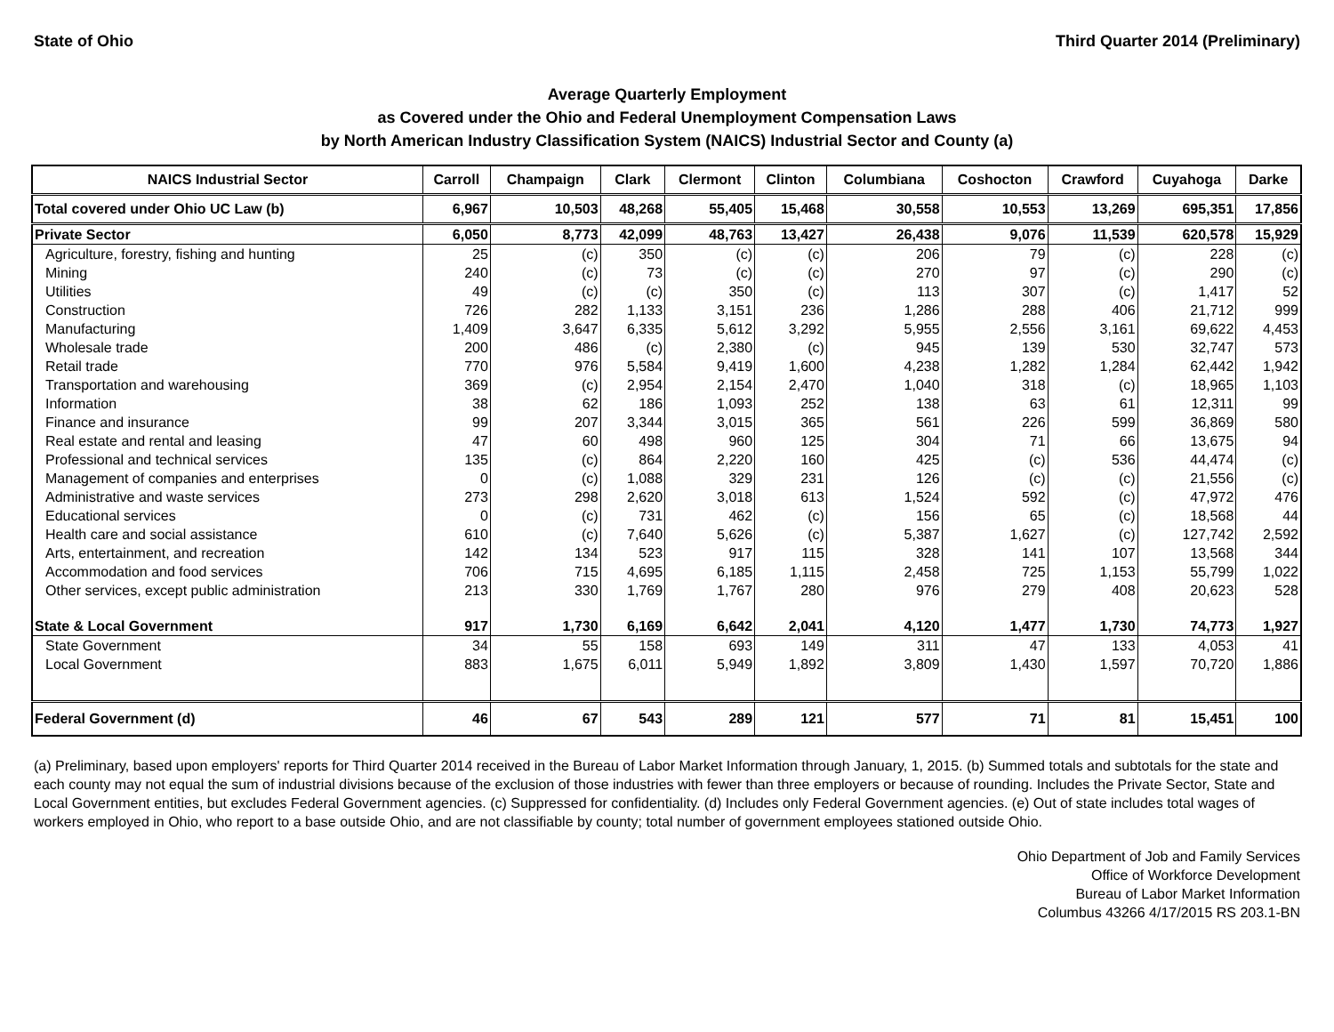State of Ohio Third Quarter 2014 (Preliminary)
Average Quarterly Employment
as Covered under the Ohio and Federal Unemployment Compensation Laws
by North American Industry Classification System (NAICS) Industrial Sector and County (a)
| NAICS Industrial Sector | Carroll | Champaign | Clark | Clermont | Clinton | Columbiana | Coshocton | Crawford | Cuyahoga | Darke |
| --- | --- | --- | --- | --- | --- | --- | --- | --- | --- | --- |
| Total covered under Ohio UC Law (b) | 6,967 | 10,503 | 48,268 | 55,405 | 15,468 | 30,558 | 10,553 | 13,269 | 695,351 | 17,856 |
| Private Sector | 6,050 | 8,773 | 42,099 | 48,763 | 13,427 | 26,438 | 9,076 | 11,539 | 620,578 | 15,929 |
| Agriculture, forestry, fishing and hunting | 25 | (c) | 350 | (c) | (c) | 206 | 79 | (c) | 228 | (c) |
| Mining | 240 | (c) | 73 | (c) | (c) | 270 | 97 | (c) | 290 | (c) |
| Utilities | 49 | (c) | (c) | 350 | (c) | 113 | 307 | (c) | 1,417 | 52 |
| Construction | 726 | 282 | 1,133 | 3,151 | 236 | 1,286 | 288 | 406 | 21,712 | 999 |
| Manufacturing | 1,409 | 3,647 | 6,335 | 5,612 | 3,292 | 5,955 | 2,556 | 3,161 | 69,622 | 4,453 |
| Wholesale trade | 200 | 486 | (c) | 2,380 | (c) | 945 | 139 | 530 | 32,747 | 573 |
| Retail trade | 770 | 976 | 5,584 | 9,419 | 1,600 | 4,238 | 1,282 | 1,284 | 62,442 | 1,942 |
| Transportation and warehousing | 369 | (c) | 2,954 | 2,154 | 2,470 | 1,040 | 318 | (c) | 18,965 | 1,103 |
| Information | 38 | 62 | 186 | 1,093 | 252 | 138 | 63 | 61 | 12,311 | 99 |
| Finance and insurance | 99 | 207 | 3,344 | 3,015 | 365 | 561 | 226 | 599 | 36,869 | 580 |
| Real estate and rental and leasing | 47 | 60 | 498 | 960 | 125 | 304 | 71 | 66 | 13,675 | 94 |
| Professional and technical services | 135 | (c) | 864 | 2,220 | 160 | 425 | (c) | 536 | 44,474 | (c) |
| Management of companies and enterprises | 0 | (c) | 1,088 | 329 | 231 | 126 | (c) | (c) | 21,556 | (c) |
| Administrative and waste services | 273 | 298 | 2,620 | 3,018 | 613 | 1,524 | 592 | (c) | 47,972 | 476 |
| Educational services | 0 | (c) | 731 | 462 | (c) | 156 | 65 | (c) | 18,568 | 44 |
| Health care and social assistance | 610 | (c) | 7,640 | 5,626 | (c) | 5,387 | 1,627 | (c) | 127,742 | 2,592 |
| Arts, entertainment, and recreation | 142 | 134 | 523 | 917 | 115 | 328 | 141 | 107 | 13,568 | 344 |
| Accommodation and food services | 706 | 715 | 4,695 | 6,185 | 1,115 | 2,458 | 725 | 1,153 | 55,799 | 1,022 |
| Other services, except public administration | 213 | 330 | 1,769 | 1,767 | 280 | 976 | 279 | 408 | 20,623 | 528 |
| State & Local Government | 917 | 1,730 | 6,169 | 6,642 | 2,041 | 4,120 | 1,477 | 1,730 | 74,773 | 1,927 |
| State Government | 34 | 55 | 158 | 693 | 149 | 311 | 47 | 133 | 4,053 | 41 |
| Local Government | 883 | 1,675 | 6,011 | 5,949 | 1,892 | 3,809 | 1,430 | 1,597 | 70,720 | 1,886 |
| Federal Government (d) | 46 | 67 | 543 | 289 | 121 | 577 | 71 | 81 | 15,451 | 100 |
(a) Preliminary, based upon employers' reports for Third Quarter 2014 received in the Bureau of Labor Market Information through January, 1, 2015. (b) Summed totals and subtotals for the state and each county may not equal the sum of industrial divisions because of the exclusion of those industries with fewer than three employers or because of rounding. Includes the Private Sector, State and Local Government entities, but excludes Federal Government agencies. (c) Suppressed for confidentiality. (d) Includes only Federal Government agencies. (e) Out of state includes total wages of workers employed in Ohio, who report to a base outside Ohio, and are not classifiable by county; total number of government employees stationed outside Ohio.
Ohio Department of Job and Family Services
Office of Workforce Development
Bureau of Labor Market Information
Columbus 43266 4/17/2015 RS 203.1-BN